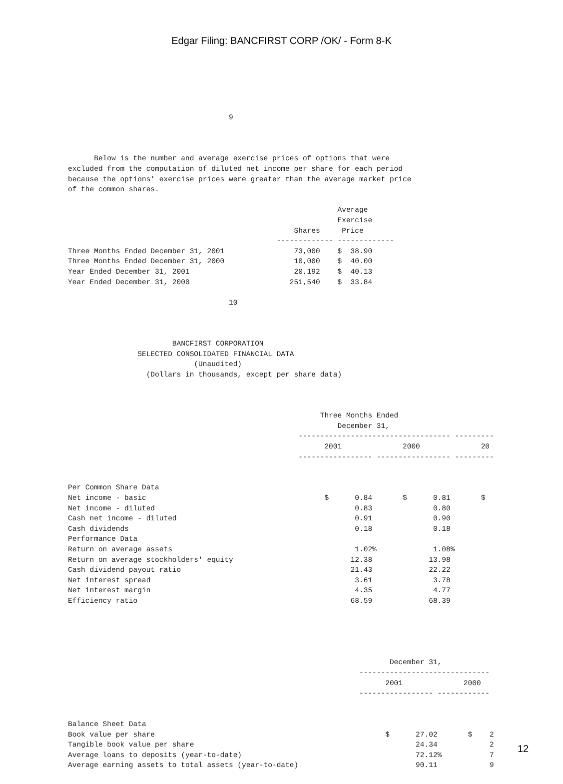Edgar Filing: BANCFIRST CORP /OK/ - Form 8-K
                                     9



      Below is the number and average exercise prices of options that were
excluded from the computation of diluted net income per share for each period
because the options' exercise prices were greater than the average market price
of the common shares.

                                                              Average
                                                              Exercise
                                                    Shares     Price
                                                ------------- -------------
Three Months Ended December 31, 2001                73,000    $  38.90
Three Months Ended December 31, 2000                10,000    $  40.00
Year Ended December 31, 2001                        20,192    $  40.13
Year Ended December 31, 2000                       251,540    $  33.84

                                     10



                        BANCFIRST CORPORATION
                SELECTED CONSOLIDATED FINANCIAL DATA
                             (Unaudited)
                  (Dollars in thousands, except per share data)



                                                          Three Months Ended
                                                              December 31,
                                                     ----------------------------------- ---------
                                                           2001              2000              20
                                                     ----------------- ----------------- ---------


Per Common Share Data
Net income - basic                                         $      0.84       $      0.81       $
Net income - diluted                                              0.83              0.80
Cash net income - diluted                                         0.91              0.90
Cash dividends                                                    0.18              0.18
Performance Data
Return on average assets                                          1.02%             1.08%
Return on average stockholders' equity                           12.38             13.98
Cash dividend payout ratio                                       21.43             22.22
Net interest spread                                               3.61              3.78
Net interest margin                                               4.35              4.77
Efficiency ratio                                                 68.59             68.39





                                                                          December 31,
                                                                   ------------------------------
                                                                         2001              2000
                                                                   ----------------- ------------


Balance Sheet Data
Book value per share                                                     $      27.02       $    2
Tangible book value per share                                                   24.34            2
Average loans to deposits (year-to-date)                                        72.12%           7
Average earning assets to total assets (year-to-date)                           90.11            9
12